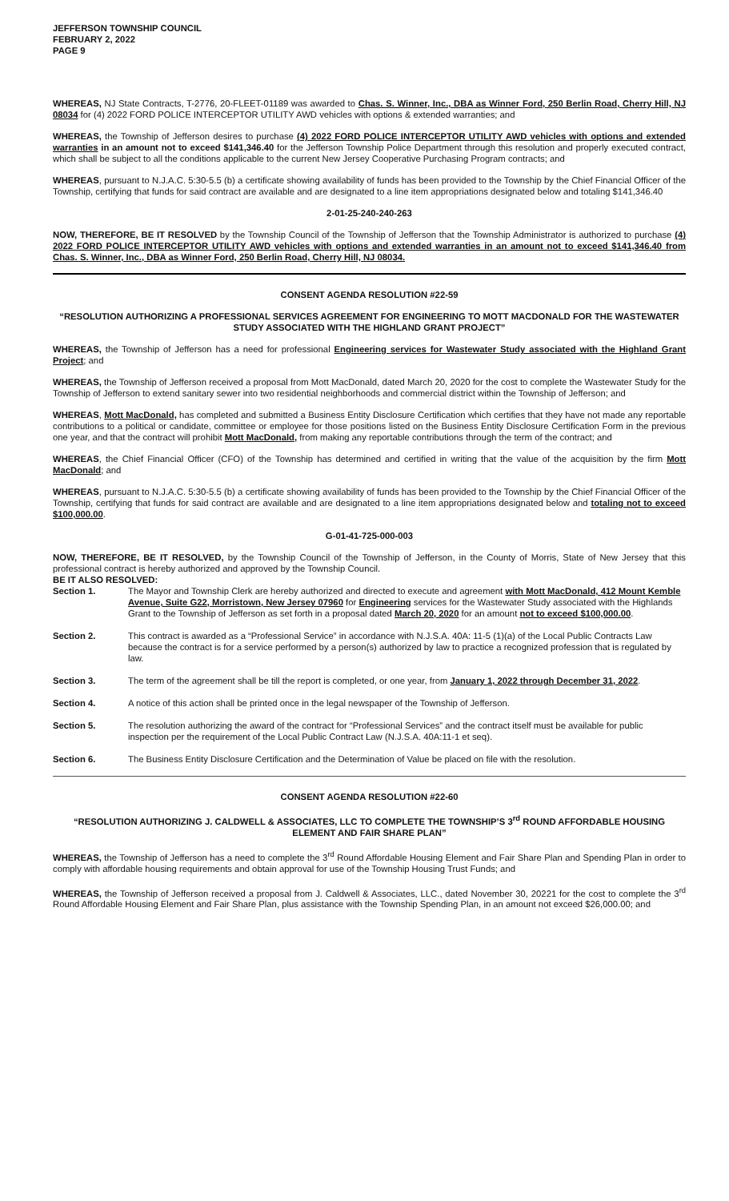JEFFERSON TOWNSHIP COUNCIL
FEBRUARY 2, 2022
PAGE 9
WHEREAS, NJ State Contracts, T-2776, 20-FLEET-01189 was awarded to Chas. S. Winner, Inc., DBA as Winner Ford, 250 Berlin Road, Cherry Hill, NJ 08034 for (4) 2022 FORD POLICE INTERCEPTOR UTILITY AWD vehicles with options & extended warranties; and
WHEREAS, the Township of Jefferson desires to purchase (4) 2022 FORD POLICE INTERCEPTOR UTILITY AWD vehicles with options and extended warranties in an amount not to exceed $141,346.40 for the Jefferson Township Police Department through this resolution and properly executed contract, which shall be subject to all the conditions applicable to the current New Jersey Cooperative Purchasing Program contracts; and
WHEREAS, pursuant to N.J.A.C. 5:30-5.5 (b) a certificate showing availability of funds has been provided to the Township by the Chief Financial Officer of the Township, certifying that funds for said contract are available and are designated to a line item appropriations designated below and totaling $141,346.40
2-01-25-240-240-263
NOW, THEREFORE, BE IT RESOLVED by the Township Council of the Township of Jefferson that the Township Administrator is authorized to purchase (4) 2022 FORD POLICE INTERCEPTOR UTILITY AWD vehicles with options and extended warranties in an amount not to exceed $141,346.40 from Chas. S. Winner, Inc., DBA as Winner Ford, 250 Berlin Road, Cherry Hill, NJ 08034.
CONSENT AGENDA RESOLUTION #22-59
“RESOLUTION AUTHORIZING A PROFESSIONAL SERVICES AGREEMENT FOR ENGINEERING TO MOTT MACDONALD FOR THE WASTEWATER STUDY ASSOCIATED WITH THE HIGHLAND GRANT PROJECT”
WHEREAS, the Township of Jefferson has a need for professional Engineering services for Wastewater Study associated with the Highland Grant Project; and
WHEREAS, the Township of Jefferson received a proposal from Mott MacDonald, dated March 20, 2020 for the cost to complete the Wastewater Study for the Township of Jefferson to extend sanitary sewer into two residential neighborhoods and commercial district within the Township of Jefferson; and
WHEREAS, Mott MacDonald, has completed and submitted a Business Entity Disclosure Certification which certifies that they have not made any reportable contributions to a political or candidate, committee or employee for those positions listed on the Business Entity Disclosure Certification Form in the previous one year, and that the contract will prohibit Mott MacDonald, from making any reportable contributions through the term of the contract; and
WHEREAS, the Chief Financial Officer (CFO) of the Township has determined and certified in writing that the value of the acquisition by the firm Mott MacDonald; and
WHEREAS, pursuant to N.J.A.C. 5:30-5.5 (b) a certificate showing availability of funds has been provided to the Township by the Chief Financial Officer of the Township, certifying that funds for said contract are available and are designated to a line item appropriations designated below and totaling not to exceed $100,000.00.
G-01-41-725-000-003
NOW, THEREFORE, BE IT RESOLVED, by the Township Council of the Township of Jefferson, in the County of Morris, State of New Jersey that this professional contract is hereby authorized and approved by the Township Council.
BE IT ALSO RESOLVED:
Section 1. The Mayor and Township Clerk are hereby authorized and directed to execute and agreement with Mott MacDonald, 412 Mount Kemble Avenue, Suite G22, Morristown, New Jersey 07960 for Engineering services for the Wastewater Study associated with the Highlands Grant to the Township of Jefferson as set forth in a proposal dated March 20, 2020 for an amount not to exceed $100,000.00.
Section 2. This contract is awarded as a “Professional Service” in accordance with N.J.S.A. 40A: 11-5 (1)(a) of the Local Public Contracts Law because the contract is for a service performed by a person(s) authorized by law to practice a recognized profession that is regulated by law.
Section 3. The term of the agreement shall be till the report is completed, or one year, from January 1, 2022 through December 31, 2022.
Section 4. A notice of this action shall be printed once in the legal newspaper of the Township of Jefferson.
Section 5. The resolution authorizing the award of the contract for “Professional Services” and the contract itself must be available for public inspection per the requirement of the Local Public Contract Law (N.J.S.A. 40A:11-1 et seq).
Section 6. The Business Entity Disclosure Certification and the Determination of Value be placed on file with the resolution.
CONSENT AGENDA RESOLUTION #22-60
“RESOLUTION AUTHORIZING J. CALDWELL & ASSOCIATES, LLC TO COMPLETE THE TOWNSHIP’S 3<sup>rd</sup> ROUND AFFORDABLE HOUSING ELEMENT AND FAIR SHARE PLAN”
WHEREAS, the Township of Jefferson has a need to complete the 3<sup>rd</sup> Round Affordable Housing Element and Fair Share Plan and Spending Plan in order to comply with affordable housing requirements and obtain approval for use of the Township Housing Trust Funds; and
WHEREAS, the Township of Jefferson received a proposal from J. Caldwell & Associates, LLC., dated November 30, 20221 for the cost to complete the 3<sup>rd</sup> Round Affordable Housing Element and Fair Share Plan, plus assistance with the Township Spending Plan, in an amount not exceed $26,000.00; and